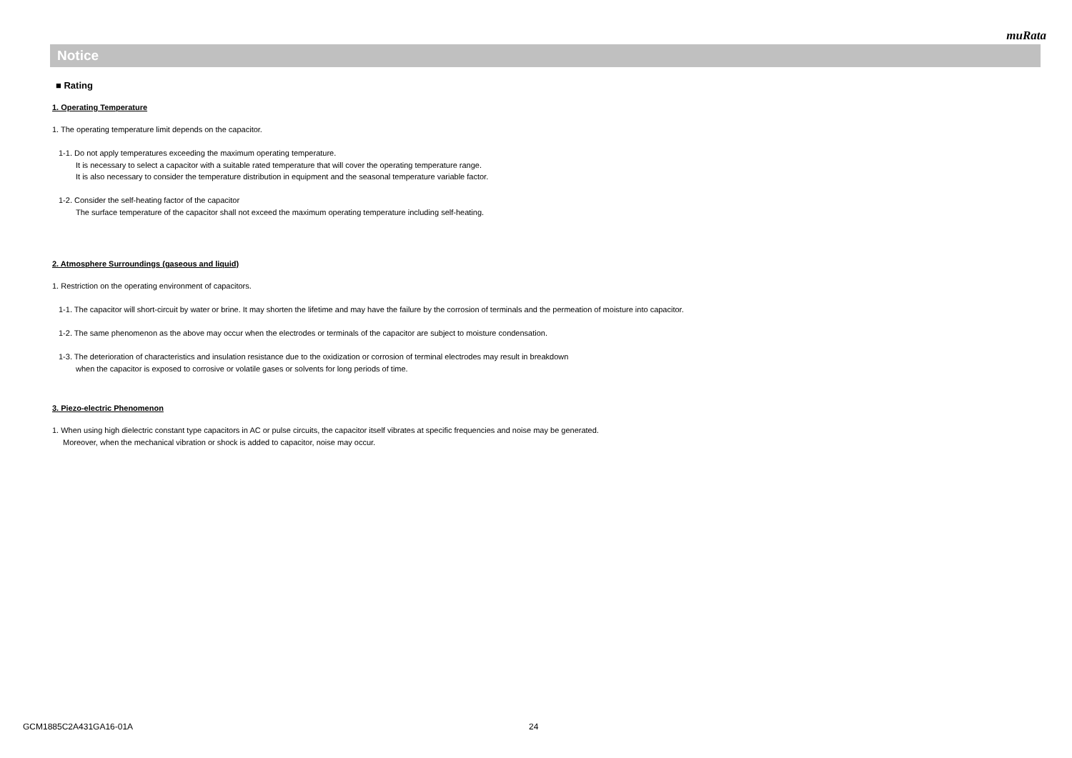muRata
Notice
■ Rating
1. Operating Temperature
1. The operating temperature limit depends on the capacitor.
1-1. Do not apply temperatures exceeding the maximum operating temperature.
It is necessary to select a capacitor with a suitable rated temperature that will cover the operating temperature range.
It is also necessary to consider the temperature distribution in equipment and the seasonal temperature variable factor.
1-2. Consider the self-heating factor of the capacitor
The surface temperature of the capacitor shall not exceed the maximum operating temperature including self-heating.
2. Atmosphere Surroundings (gaseous and liquid)
1. Restriction on the operating environment of capacitors.
1-1. The capacitor will short-circuit by water or brine. It may shorten the lifetime and may have the failure by the corrosion of terminals and the permeation of moisture into capacitor.
1-2. The same phenomenon as the above may occur when the electrodes or terminals of the capacitor are subject to moisture condensation.
1-3. The deterioration of characteristics and insulation resistance due to the oxidization or corrosion of terminal electrodes may result in breakdown
when the capacitor is exposed to corrosive or volatile gases or solvents for long periods of time.
3. Piezo-electric Phenomenon
1. When using high dielectric constant type capacitors in AC or pulse circuits, the capacitor itself vibrates at specific frequencies and noise may be generated.
Moreover, when the mechanical vibration or shock is added to capacitor, noise may occur.
GCM1885C2A431GA16-01A 24